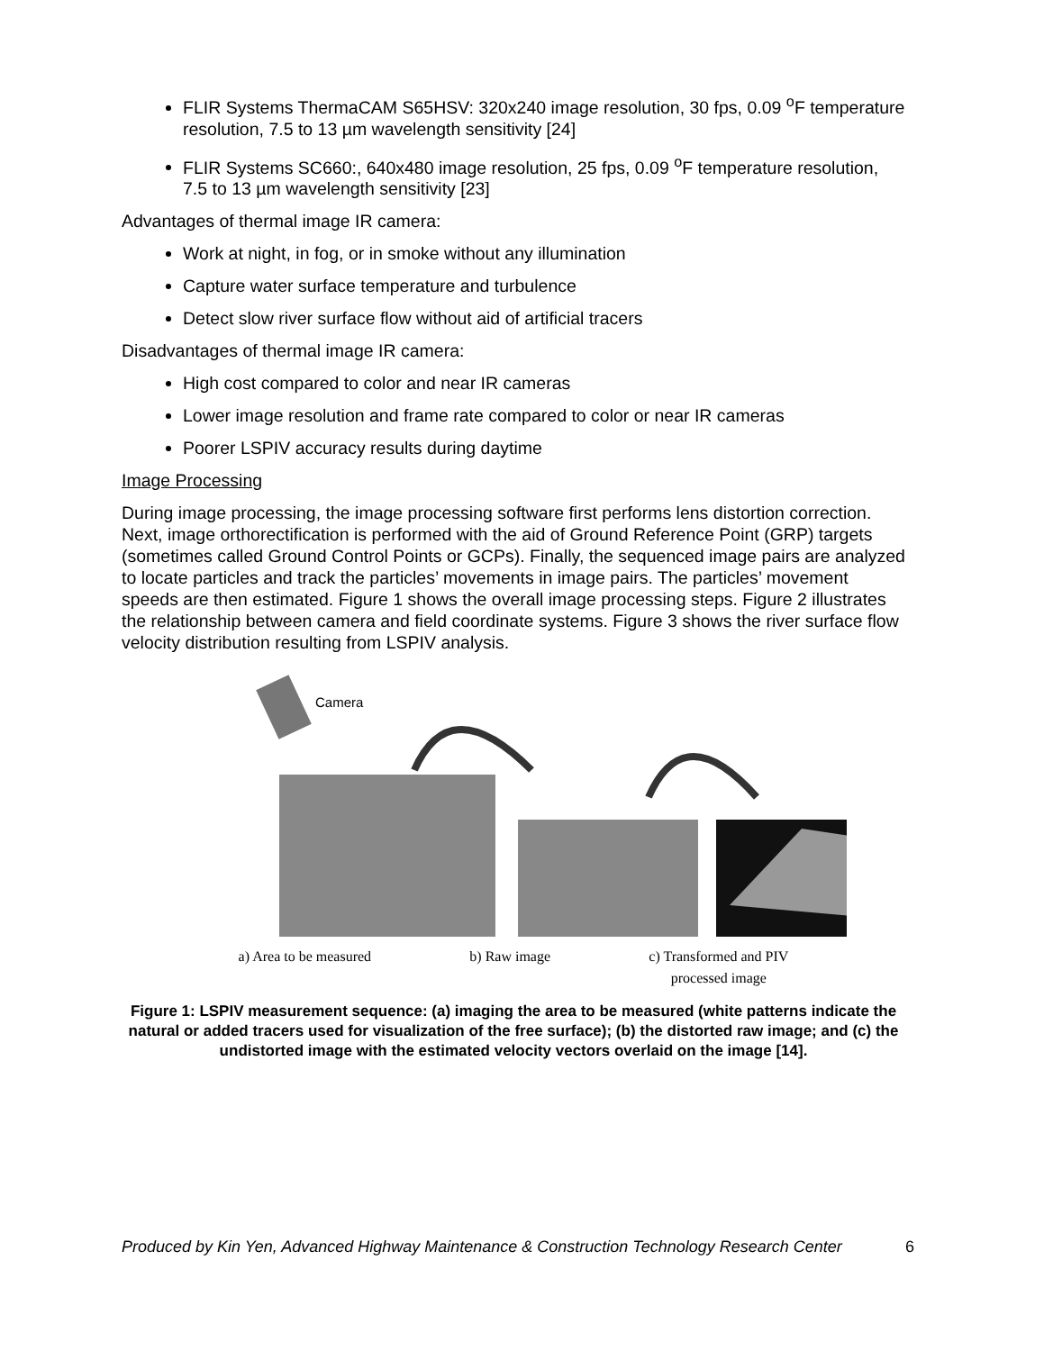FLIR Systems ThermaCAM S65HSV: 320x240 image resolution, 30 fps, 0.09 <sup>o</sup>F temperature resolution, 7.5 to 13 µm wavelength sensitivity [24]
FLIR Systems SC660:, 640x480 image resolution, 25 fps, 0.09 <sup>o</sup>F temperature resolution, 7.5 to 13 µm wavelength sensitivity [23]
Advantages of thermal image IR camera:
Work at night, in fog, or in smoke without any illumination
Capture water surface temperature and turbulence
Detect slow river surface flow without aid of artificial tracers
Disadvantages of thermal image IR camera:
High cost compared to color and near IR cameras
Lower image resolution and frame rate compared to color or near IR cameras
Poorer LSPIV accuracy results during daytime
Image Processing
During image processing, the image processing software first performs lens distortion correction. Next, image orthorectification is performed with the aid of Ground Reference Point (GRP) targets (sometimes called Ground Control Points or GCPs). Finally, the sequenced image pairs are analyzed to locate particles and track the particles’ movements in image pairs. The particles’ movement speeds are then estimated. Figure 1 shows the overall image processing steps. Figure 2 illustrates the relationship between camera and field coordinate systems. Figure 3 shows the river surface flow velocity distribution resulting from LSPIV analysis.
Camera
a) Area to be measured b) Raw image c) Transformed and PIV
processed image
Figure 1: LSPIV measurement sequence: (a) imaging the area to be measured (white patterns indicate the natural or added tracers used for visualization of the free surface); (b) the distorted raw image; and (c) the undistorted image with the estimated velocity vectors overlaid on the image [14].
Produced by Kin Yen, Advanced Highway Maintenance & Construction Technology Research Center 6